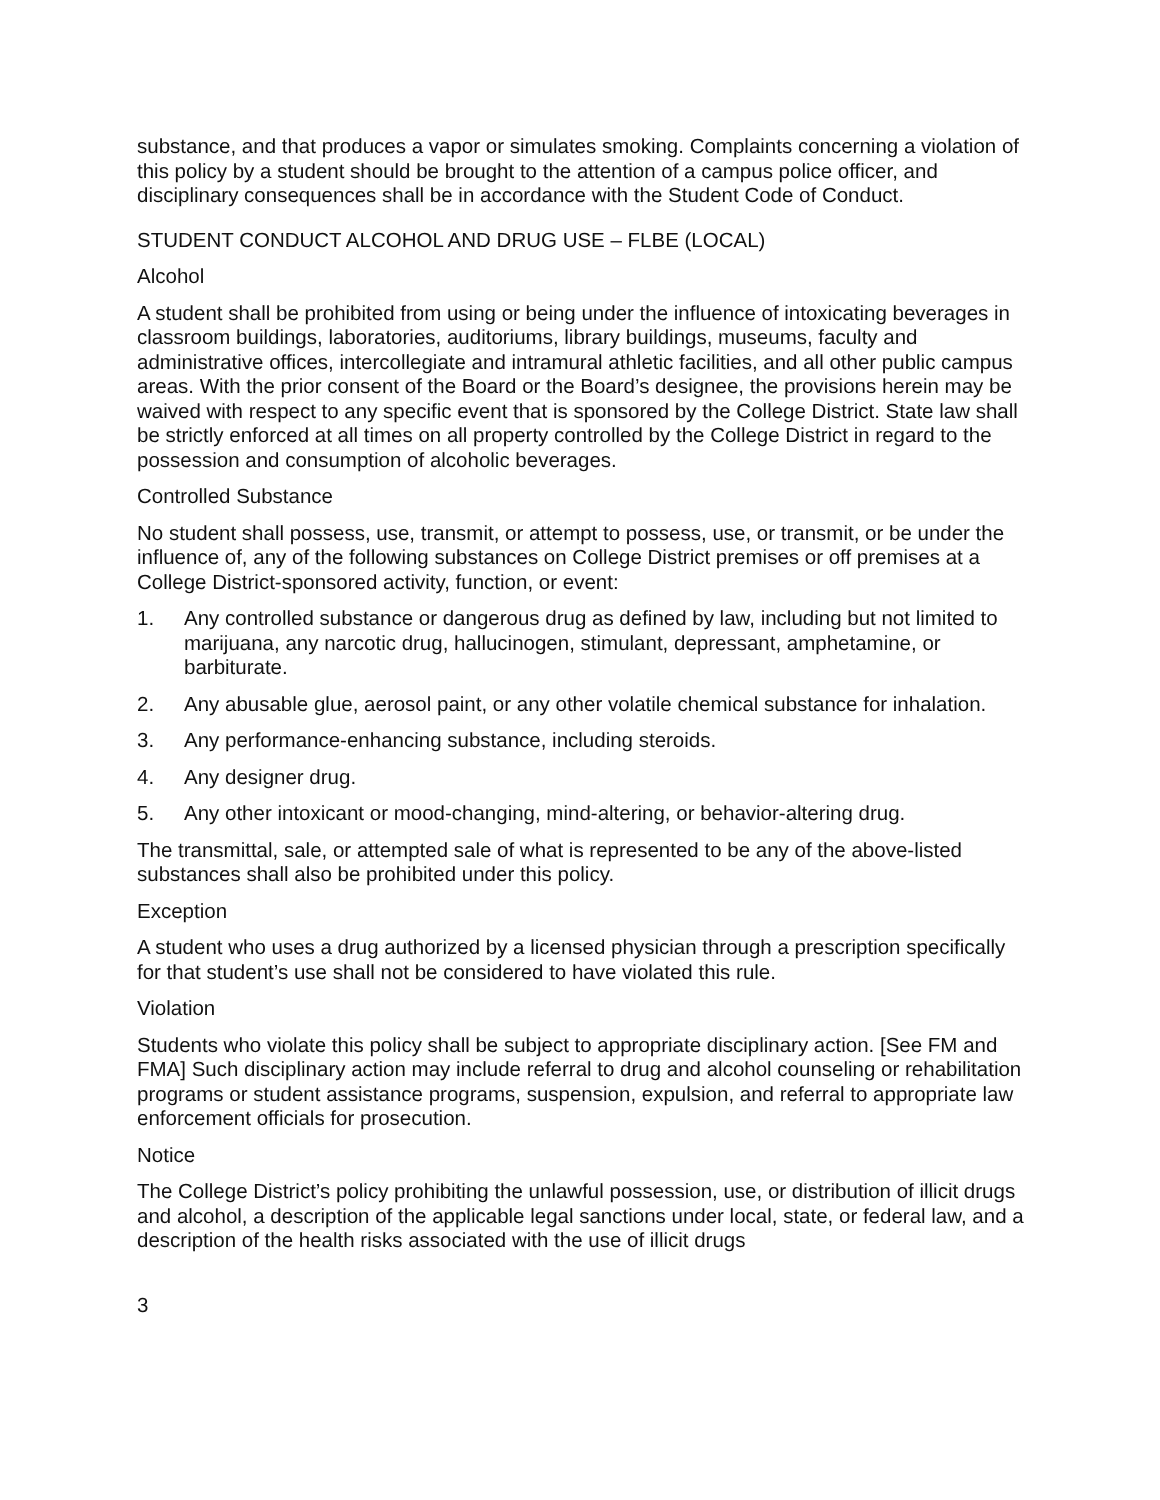substance, and that produces a vapor or simulates smoking. Complaints concerning a violation of this policy by a student should be brought to the attention of a campus police officer, and disciplinary consequences shall be in accordance with the Student Code of Conduct.
STUDENT CONDUCT ALCOHOL AND DRUG USE – FLBE (LOCAL)
Alcohol
A student shall be prohibited from using or being under the influence of intoxicating beverages in classroom buildings, laboratories, auditoriums, library buildings, museums, faculty and administrative offices, intercollegiate and intramural athletic facilities, and all other public campus areas. With the prior consent of the Board or the Board’s designee, the provisions herein may be waived with respect to any specific event that is sponsored by the College District. State law shall be strictly enforced at all times on all property controlled by the College District in regard to the possession and consumption of alcoholic beverages.
Controlled Substance
No student shall possess, use, transmit, or attempt to possess, use, or transmit, or be under the influence of, any of the following substances on College District premises or off premises at a College District-sponsored activity, function, or event:
1. Any controlled substance or dangerous drug as defined by law, including but not limited to marijuana, any narcotic drug, hallucinogen, stimulant, depressant, amphetamine, or barbiturate.
2. Any abusable glue, aerosol paint, or any other volatile chemical substance for inhalation.
3. Any performance-enhancing substance, including steroids.
4. Any designer drug.
5. Any other intoxicant or mood-changing, mind-altering, or behavior-altering drug.
The transmittal, sale, or attempted sale of what is represented to be any of the above-listed substances shall also be prohibited under this policy.
Exception
A student who uses a drug authorized by a licensed physician through a prescription specifically for that student’s use shall not be considered to have violated this rule.
Violation
Students who violate this policy shall be subject to appropriate disciplinary action. [See FM and FMA] Such disciplinary action may include referral to drug and alcohol counseling or rehabilitation programs or student assistance programs, suspension, expulsion, and referral to appropriate law enforcement officials for prosecution.
Notice
The College District’s policy prohibiting the unlawful possession, use, or distribution of illicit drugs and alcohol, a description of the applicable legal sanctions under local, state, or federal law, and a description of the health risks associated with the use of illicit drugs
3